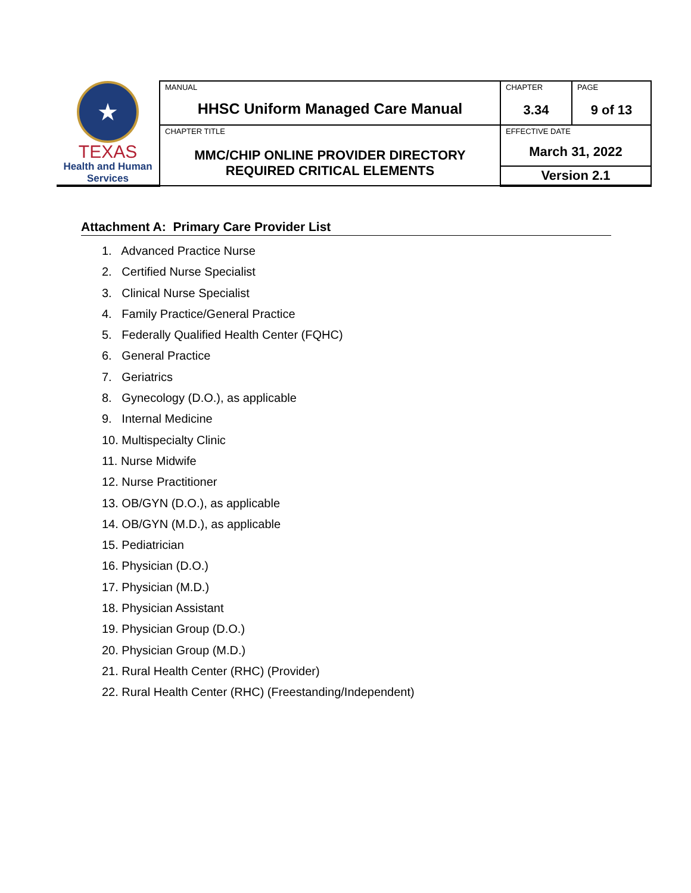| ★ TEXAS Health and Human Services | MANUAL HHSC Uniform Managed Care Manual | CHAPTER 3.34 | PAGE 9 of 13 |
| | CHAPTER TITLE MMC/CHIP ONLINE PROVIDER DIRECTORY REQUIRED CRITICAL ELEMENTS | EFFECTIVE DATE March 31, 2022 | |
| | | Version 2.1 | |
Attachment A: Primary Care Provider List
1. Advanced Practice Nurse
2. Certified Nurse Specialist
3. Clinical Nurse Specialist
4. Family Practice/General Practice
5. Federally Qualified Health Center (FQHC)
6. General Practice
7. Geriatrics
8. Gynecology (D.O.), as applicable
9. Internal Medicine
10. Multispecialty Clinic
11. Nurse Midwife
12. Nurse Practitioner
13. OB/GYN (D.O.), as applicable
14. OB/GYN (M.D.), as applicable
15. Pediatrician
16. Physician (D.O.)
17. Physician (M.D.)
18. Physician Assistant
19. Physician Group (D.O.)
20. Physician Group (M.D.)
21. Rural Health Center (RHC) (Provider)
22. Rural Health Center (RHC) (Freestanding/Independent)